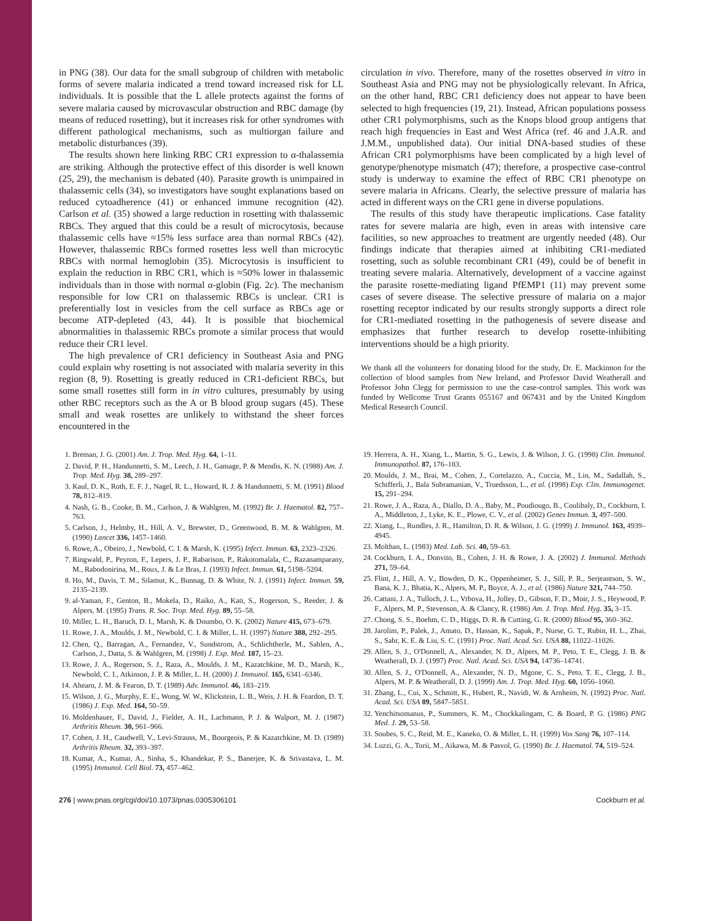in PNG (38). Our data for the small subgroup of children with metabolic forms of severe malaria indicated a trend toward increased risk for LL individuals. It is possible that the L allele protects against the forms of severe malaria caused by microvascular obstruction and RBC damage (by means of reduced rosetting), but it increases risk for other syndromes with different pathological mechanisms, such as multiorgan failure and metabolic disturbances (39).
The results shown here linking RBC CR1 expression to α-thalassemia are striking. Although the protective effect of this disorder is well known (25, 29), the mechanism is debated (40). Parasite growth is unimpaired in thalassemic cells (34), so investigators have sought explanations based on reduced cytoadherence (41) or enhanced immune recognition (42). Carlson et al. (35) showed a large reduction in rosetting with thalassemic RBCs. They argued that this could be a result of microcytosis, because thalassemic cells have ≈15% less surface area than normal RBCs (42). However, thalassemic RBCs formed rosettes less well than microcytic RBCs with normal hemoglobin (35). Microcytosis is insufficient to explain the reduction in RBC CR1, which is ≈50% lower in thalassemic individuals than in those with normal α-globin (Fig. 2c). The mechanism responsible for low CR1 on thalassemic RBCs is unclear. CR1 is preferentially lost in vesicles from the cell surface as RBCs age or become ATP-depleted (43, 44). It is possible that biochemical abnormalities in thalassemic RBCs promote a similar process that would reduce their CR1 level.
The high prevalence of CR1 deficiency in Southeast Asia and PNG could explain why rosetting is not associated with malaria severity in this region (8, 9). Rosetting is greatly reduced in CR1-deficient RBCs, but some small rosettes still form in in vitro cultures, presumably by using other RBC receptors such as the A or B blood group sugars (45). These small and weak rosettes are unlikely to withstand the sheer forces encountered in the
circulation in vivo. Therefore, many of the rosettes observed in vitro in Southeast Asia and PNG may not be physiologically relevant. In Africa, on the other hand, RBC CR1 deficiency does not appear to have been selected to high frequencies (19, 21). Instead, African populations possess other CR1 polymorphisms, such as the Knops blood group antigens that reach high frequencies in East and West Africa (ref. 46 and J.A.R. and J.M.M., unpublished data). Our initial DNA-based studies of these African CR1 polymorphisms have been complicated by a high level of genotype/phenotype mismatch (47); therefore, a prospective case-control study is underway to examine the effect of RBC CR1 phenotype on severe malaria in Africans. Clearly, the selective pressure of malaria has acted in different ways on the CR1 gene in diverse populations.
The results of this study have therapeutic implications. Case fatality rates for severe malaria are high, even in areas with intensive care facilities, so new approaches to treatment are urgently needed (48). Our findings indicate that therapies aimed at inhibiting CR1-mediated rosetting, such as soluble recombinant CR1 (49), could be of benefit in treating severe malaria. Alternatively, development of a vaccine against the parasite rosette-mediating ligand PfEMP1 (11) may prevent some cases of severe disease. The selective pressure of malaria on a major rosetting receptor indicated by our results strongly supports a direct role for CR1-mediated rosetting in the pathogenesis of severe disease and emphasizes that further research to develop rosette-inhibiting interventions should be a high priority.
We thank all the volunteers for donating blood for the study, Dr. E. Mackinnon for the collection of blood samples from New Ireland, and Professor David Weatherall and Professor John Clegg for permission to use the case-control samples. This work was funded by Wellcome Trust Grants 055167 and 067431 and by the United Kingdom Medical Research Council.
1. Breman, J. G. (2001) Am. J. Trop. Med. Hyg. 64, 1–11.
2. David, P. H., Handunnetti, S. M., Leech, J. H., Gamage, P. & Mendis, K. N. (1988) Am. J. Trop. Med. Hyg. 38, 289–297.
3. Kaul, D. K., Roth, E. F. J., Nagel, R. L., Howard, R. J. & Handunnetti, S. M. (1991) Blood 78, 812–819.
4. Nash, G. B., Cooke, B. M., Carlson, J. & Wahlgren, M. (1992) Br. J. Haematol. 82, 757–763.
5. Carlson, J., Helmby, H., Hill, A. V., Brewster, D., Greenwood, B. M. & Wahlgren, M. (1990) Lancet 336, 1457–1460.
6. Rowe, A., Obeiro, J., Newbold, C. I. & Marsh, K. (1995) Infect. Immun. 63, 2323–2326.
7. Ringwald, P., Peyron, F., Lepers, J. P., Rabarison, P., Rakotomalala, C., Razanamparany, M., Rabodonirina, M., Roux, J. & Le Bras, J. (1993) Infect. Immun. 61, 5198–5204.
8. Ho, M., Davis, T. M., Silamut, K., Bunnag, D. & White, N. J. (1991) Infect. Immun. 59, 2135–2139.
9. al-Yaman, F., Genton, B., Mokela, D., Raiko, A., Kati, S., Rogerson, S., Reeder, J. & Alpers, M. (1995) Trans. R. Soc. Trop. Med. Hyg. 89, 55–58.
10. Miller, L. H., Baruch, D. I., Marsh, K. & Doumbo, O. K. (2002) Nature 415, 673–679.
11. Rowe, J. A., Moulds, J. M., Newbold, C. I. & Miller, L. H. (1997) Nature 388, 292–295.
12. Chen, Q., Barragan, A., Fernandez, V., Sundstrom, A., Schlichtherle, M., Sahlen, A., Carlson, J., Datta, S. & Wahlgren, M. (1998) J. Exp. Med. 187, 15–23.
13. Rowe, J. A., Rogerson, S. J., Raza, A., Moulds, J. M., Kazatchkine, M. D., Marsh, K., Newbold, C. I., Atkinson, J. P. & Miller, L. H. (2000) J. Immunol. 165, 6341–6346.
14. Ahearn, J. M. & Fearon, D. T. (1989) Adv. Immunol. 46, 183–219.
15. Wilson, J. G., Murphy, E. E., Wong, W. W., Klickstein, L. B., Weis, J. H. & Feardon, D. T. (1986) J. Exp. Med. 164, 50–59.
16. Moldenhauer, F., David, J., Fielder, A. H., Lachmann, P. J. & Walport, M. J. (1987) Arthritis Rheum. 30, 961–966.
17. Cohen, J. H., Caudwell, V., Levi-Strauss, M., Bourgeois, P. & Kazatchkine, M. D. (1989) Arthritis Rheum. 32, 393–397.
18. Kumar, A., Kumar, A., Sinha, S., Khandekar, P. S., Banerjee, K. & Srivastava, L. M. (1995) Immunol. Cell Biol. 73, 457–462.
19. Herrera, A. H., Xiang, L., Martin, S. G., Lewis, J. & Wilson, J. G. (1998) Clin. Immunol. Immunopathol. 87, 176–183.
20. Moulds, J. M., Brai, M., Cohen, J., Cortelazzo, A., Cuccia, M., Lin, M., Sadallah, S., Schifferli, J., Bala Subramanian, V., Truedsson, L., et al. (1998) Exp. Clin. Immunogenet. 15, 291–294.
21. Rowe, J. A., Raza, A., Diallo, D. A., Baby, M., Poudiougo, B., Coulibaly, D., Cockburn, I. A., Middleton, J., Lyke, K. E., Plowe, C. V., et al. (2002) Genes Immun. 3, 497–500.
22. Xiang, L., Rundles, J. R., Hamilton, D. R. & Wilson, J. G. (1999) J. Immunol. 163, 4939–4945.
23. Molthan, L. (1983) Med. Lab. Sci. 40, 59–63.
24. Cockburn, I. A., Donvito, B., Cohen, J. H. & Rowe, J. A. (2002) J. Immunol. Methods 271, 59–64.
25. Flint, J., Hill, A. V., Bowden, D. K., Oppenheimer, S. J., Sill, P. R., Serjeantson, S. W., Bana, K. J., Bhatia, K., Alpers, M. P., Boyce, A. J., et al. (1986) Nature 321, 744–750.
26. Cattani, J. A., Tulloch, J. L., Vrbova, H., Jolley, D., Gibson, F. D., Moir, J. S., Heywood, P. F., Alpers, M. P., Stevenson, A. & Clancy, R. (1986) Am. J. Trop. Med. Hyg. 35, 3–15.
27. Chong, S. S., Boehm, C. D., Higgs, D. R. & Cutting, G. R. (2000) Blood 95, 360–362.
28. Jarolim, P., Palek, J., Amato, D., Hassan, K., Sapak, P., Nurse, G. T., Rubin, H. L., Zhai, S., Sahr, K. E. & Liu, S. C. (1991) Proc. Natl. Acad. Sci. USA 88, 11022–11026.
29. Allen, S. J., O'Donnell, A., Alexander, N. D., Alpers, M. P., Peto, T. E., Clegg, J. B. & Weatherall, D. J. (1997) Proc. Natl. Acad. Sci. USA 94, 14736–14741.
30. Allen, S. J., O'Donnell, A., Alexander, N. D., Mgone, C. S., Peto, T. E., Clegg, J. B., Alpers, M. P. & Weatherall, D. J. (1999) Am. J. Trop. Med. Hyg. 60, 1056–1060.
31. Zhang, L., Cui, X., Schmitt, K., Hubert, R., Navidi, W. & Arnheim, N. (1992) Proc. Natl. Acad. Sci. USA 89, 5847–5851.
32. Yenchitsomanus, P., Summers, K. M., Chockkalingam, C. & Board, P. G. (1986) PNG Med. J. 29, 53–58.
33. Soubes, S. C., Reid, M. E., Kaneko, O. & Miller, L. H. (1999) Vox Sang 76, 107–114.
34. Luzzi, G. A., Torii, M., Aikawa, M. & Pasvol, G. (1990) Br. J. Haematol. 74, 519–524.
276 | www.pnas.org/cgi/doi/10.1073/pnas.0305306101 Cockburn et al.